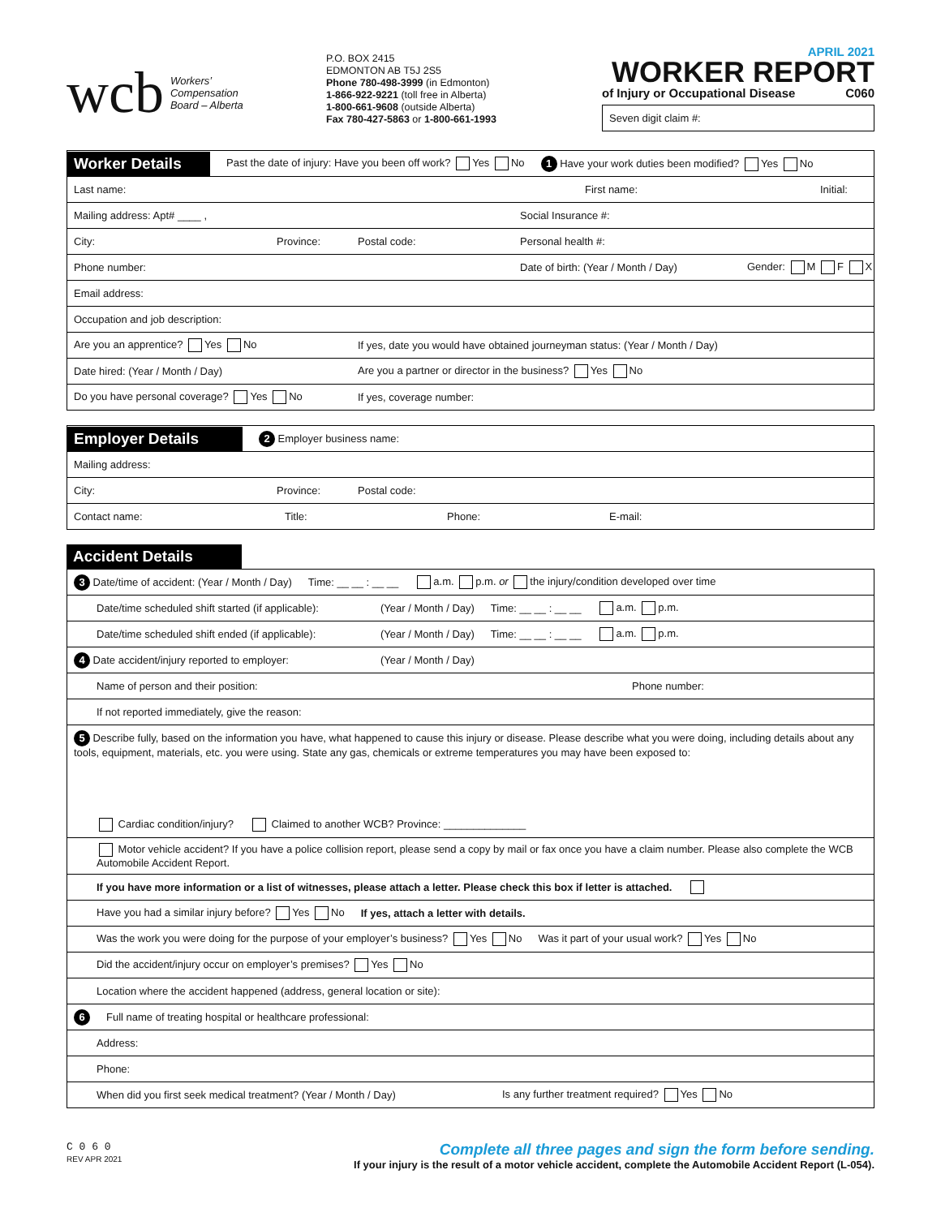wcb Workers’
Compensation
Board – Alberta
P.O. BOX 2415
EDMONTON AB T5J 2S5
Phone 780-498-3999 (in Edmonton)
1-866-922-9221 (toll free in Alberta)
1-800-661-9608 (outside Alberta)
Fax 780-427-5863 or 1-800-661-1993
APRIL 2021
WORKER REPORT
of Injury or Occupational Disease C060
Seven digit claim #:
Worker Details Past the date of injury: Have you been off work? Yes No 1 Have your work duties been modified? Yes No
Last name: First name: Initial:
Mailing address: Apt# ____ , Social Insurance #:
City: Province: Postal code: Personal health #:
Phone number: Date of birth: (Year / Month / Day) Gender: M F X
Email address:
Occupation and job description:
Are you an apprentice? Yes No If yes, date you would have obtained journeyman status: (Year / Month / Day)
Date hired: (Year / Month / Day) Are you a partner or director in the business? Yes No
Do you have personal coverage? Yes No If yes, coverage number:
Employer Details 2 Employer business name:
Mailing address:
City: Province: Postal code:
Contact name: Title: Phone: E-mail:
Accident Details
3 Date/time of accident: (Year / Month / Day) Time: __ __ : __ __ a.m. p.m. or the injury/condition developed over time
Date/time scheduled shift started (if applicable): (Year / Month / Day) Time: __ __ : __ __ a.m. p.m.
Date/time scheduled shift ended (if applicable): (Year / Month / Day) Time: __ __ : __ __ a.m. p.m.
4 Date accident/injury reported to employer: (Year / Month / Day)
Name of person and their position: Phone number:
If not reported immediately, give the reason:
5 Describe fully, based on the information you have, what happened to cause this injury or disease. Please describe what you were doing, including details about any tools, equipment, materials, etc. you were using. State any gas, chemicals or extreme temperatures you may have been exposed to:
Cardiac condition/injury? Claimed to another WCB? Province: ______________
Motor vehicle accident? If you have a police collision report, please send a copy by mail or fax once you have a claim number. Please also complete the WCB Automobile Accident Report.
If you have more information or a list of witnesses, please attach a letter. Please check this box if letter is attached.
Have you had a similar injury before? Yes No If yes, attach a letter with details.
Was the work you were doing for the purpose of your employer’s business? Yes No Was it part of your usual work? Yes No
Did the accident/injury occur on employer’s premises? Yes No
Location where the accident happened (address, general location or site):
6 Full name of treating hospital or healthcare professional:
Address:
Phone:
When did you first seek medical treatment? (Year / Month / Day) Is any further treatment required? Yes No
C 0 6 0
REV APR 2021
Complete all three pages and sign the form before sending.
If your injury is the result of a motor vehicle accident, complete the Automobile Accident Report (L-054).